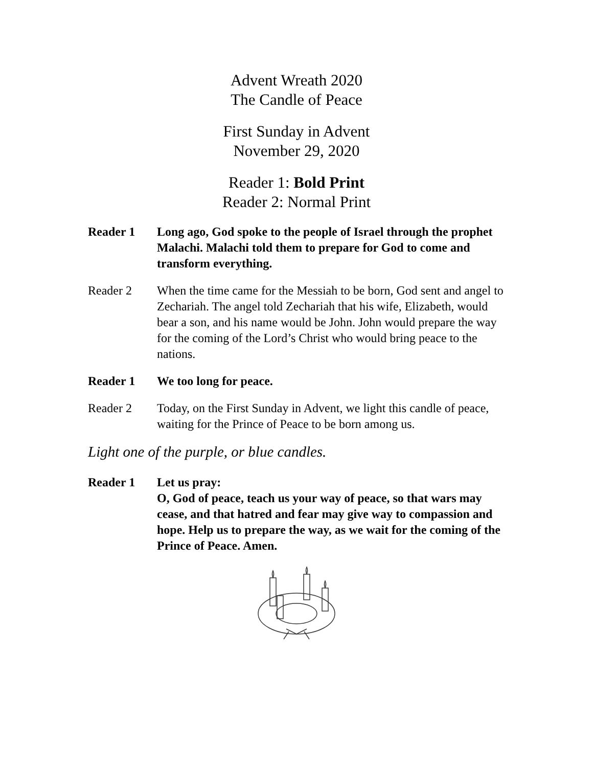Advent Wreath 2020
The Candle of Peace
First Sunday in Advent
November 29, 2020
Reader 1: Bold Print
Reader 2: Normal Print
Reader 1 Long ago, God spoke to the people of Israel through the prophet Malachi. Malachi told them to prepare for God to come and transform everything.
Reader 2 When the time came for the Messiah to be born, God sent and angel to Zechariah. The angel told Zechariah that his wife, Elizabeth, would bear a son, and his name would be John. John would prepare the way for the coming of the Lord’s Christ who would bring peace to the nations.
Reader 1 We too long for peace.
Reader 2 Today, on the First Sunday in Advent, we light this candle of peace, waiting for the Prince of Peace to be born among us.
Light one of the purple, or blue candles.
Reader 1 Let us pray:
O, God of peace, teach us your way of peace, so that wars may cease, and that hatred and fear may give way to compassion and hope. Help us to prepare the way, as we wait for the coming of the Prince of Peace. Amen.